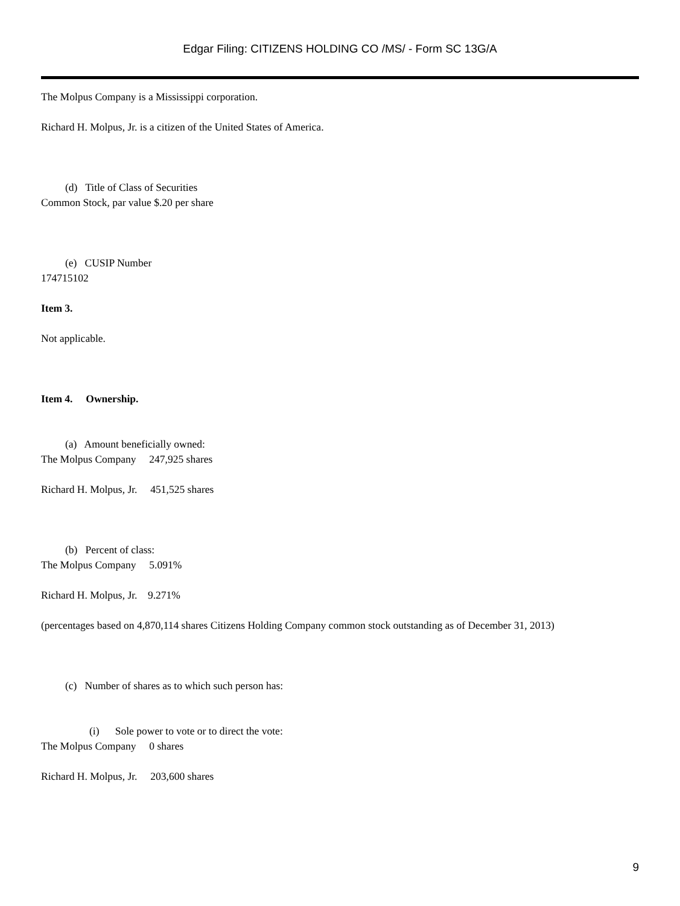Edgar Filing: CITIZENS HOLDING CO /MS/ - Form SC 13G/A
The Molpus Company is a Mississippi corporation.
Richard H. Molpus, Jr. is a citizen of the United States of America.
(d) Title of Class of Securities
Common Stock, par value $.20 per share
(e) CUSIP Number
174715102
Item 3.
Not applicable.
Item 4. Ownership.
(a) Amount beneficially owned:
The Molpus Company 247,925 shares
Richard H. Molpus, Jr. 451,525 shares
(b) Percent of class:
The Molpus Company 5.091%
Richard H. Molpus, Jr. 9.271%
(percentages based on 4,870,114 shares Citizens Holding Company common stock outstanding as of December 31, 2013)
(c) Number of shares as to which such person has:
(i) Sole power to vote or to direct the vote:
The Molpus Company 0 shares
Richard H. Molpus, Jr. 203,600 shares
9